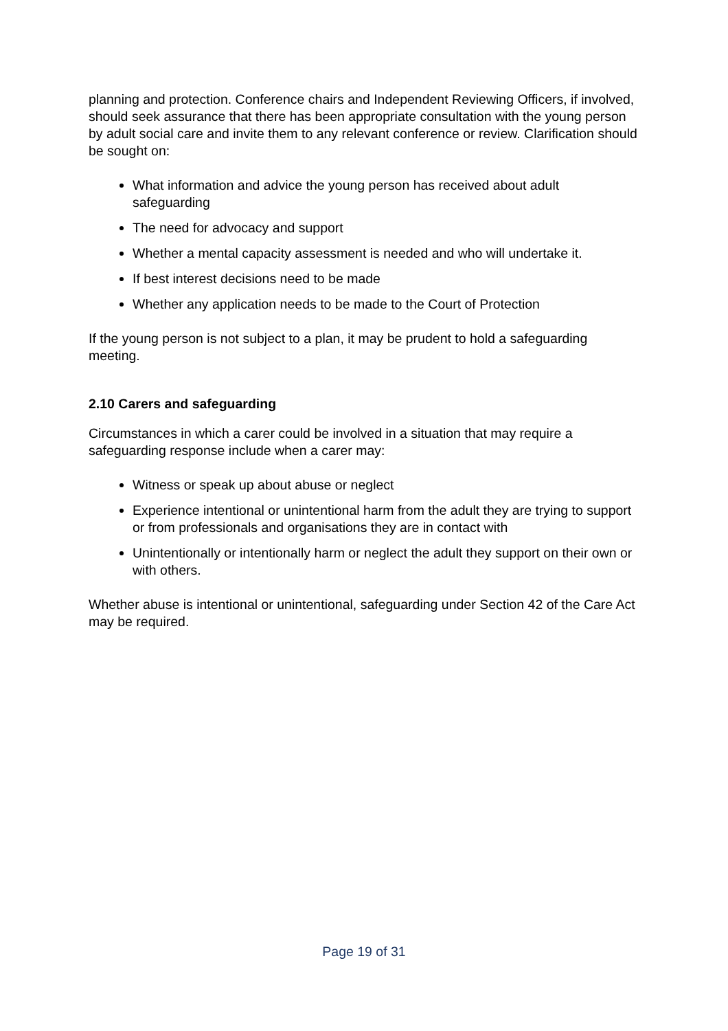planning and protection. Conference chairs and Independent Reviewing Officers, if involved, should seek assurance that there has been appropriate consultation with the young person by adult social care and invite them to any relevant conference or review. Clarification should be sought on:
What information and advice the young person has received about adult safeguarding
The need for advocacy and support
Whether a mental capacity assessment is needed and who will undertake it.
If best interest decisions need to be made
Whether any application needs to be made to the Court of Protection
If the young person is not subject to a plan, it may be prudent to hold a safeguarding meeting.
2.10 Carers and safeguarding
Circumstances in which a carer could be involved in a situation that may require a safeguarding response include when a carer may:
Witness or speak up about abuse or neglect
Experience intentional or unintentional harm from the adult they are trying to support or from professionals and organisations they are in contact with
Unintentionally or intentionally harm or neglect the adult they support on their own or with others.
Whether abuse is intentional or unintentional, safeguarding under Section 42 of the Care Act may be required.
Page 19 of 31